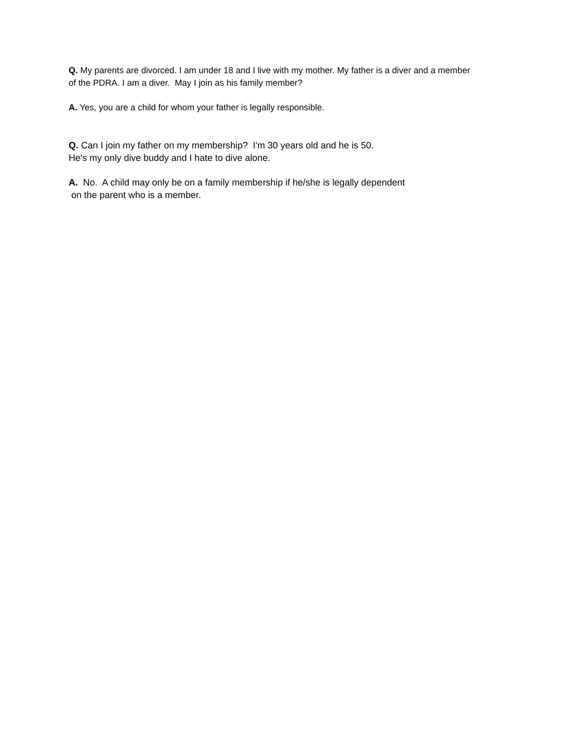Q. My parents are divorced. I am under 18 and I live with my mother. My father is a diver and a member
of the PDRA. I am a diver. May I join as his family member?
A. Yes, you are a child for whom your father is legally responsible.
Q. Can I join my father on my membership? I'm 30 years old and he is 50.
He's my only dive buddy and I hate to dive alone.
A. No. A child may only be on a family membership if he/she is legally dependent
on the parent who is a member.